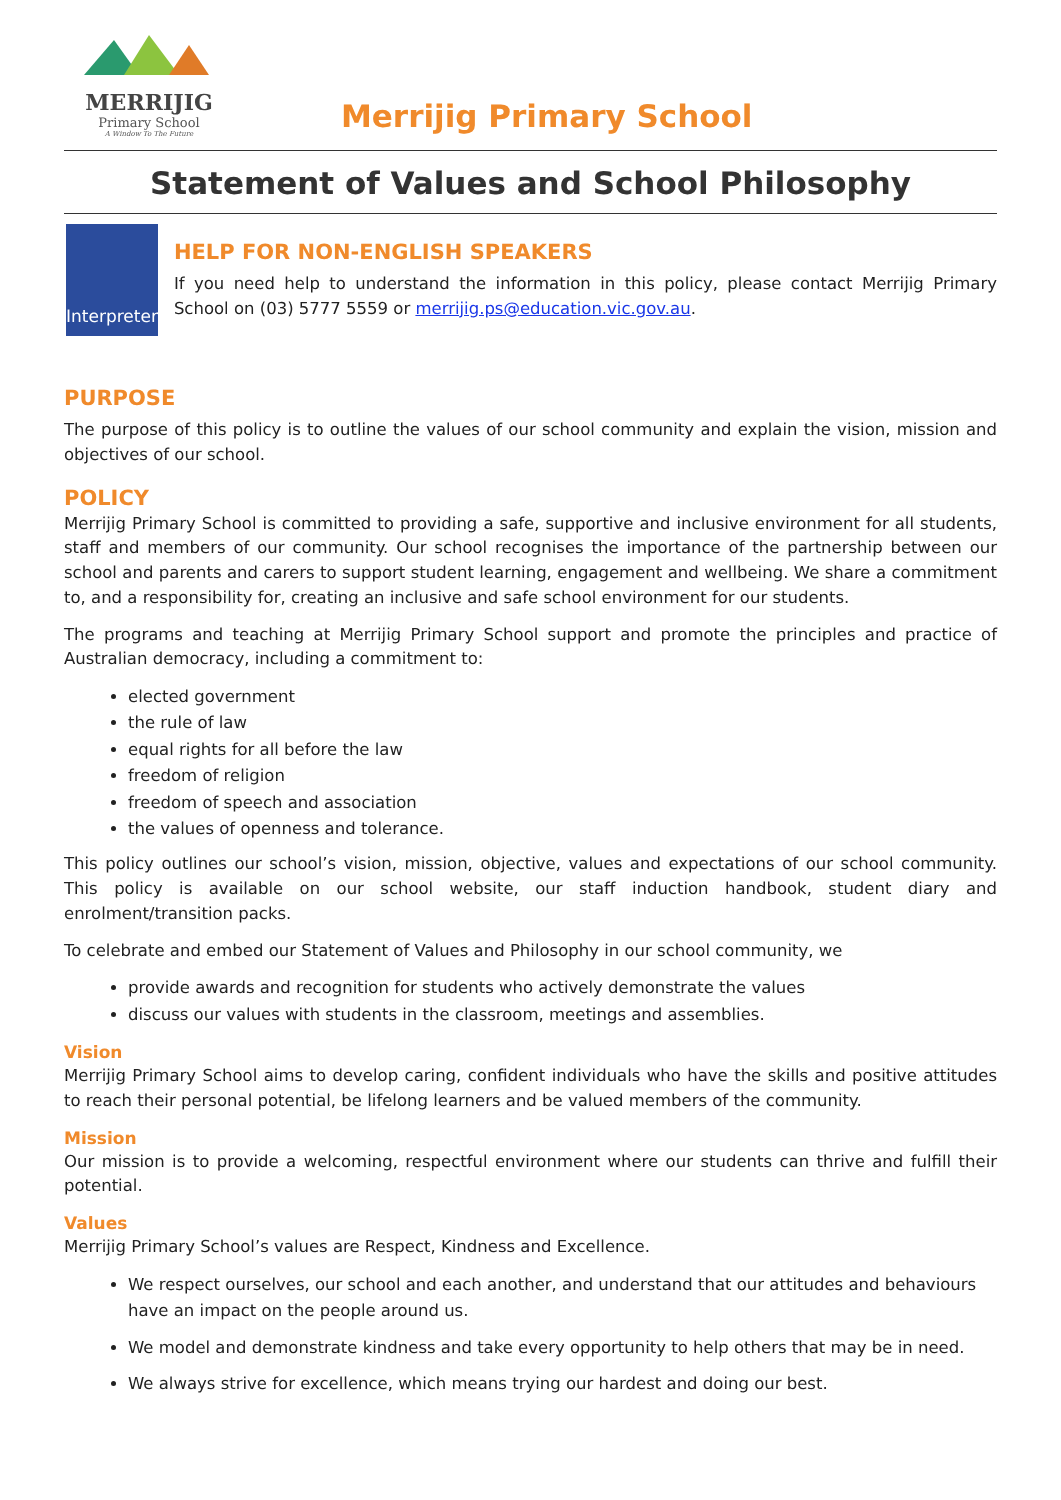MERRIJIG
Primary School
A Window To The Future
Merrijig Primary School
Statement of Values and School Philosophy
Interpreter
HELP FOR NON-ENGLISH SPEAKERS
If you need help to understand the information in this policy, please contact Merrijig Primary School on (03) 5777 5559 or merrijig.ps@education.vic.gov.au.
PURPOSE
The purpose of this policy is to outline the values of our school community and explain the vision, mission and objectives of our school.
POLICY
Merrijig Primary School is committed to providing a safe, supportive and inclusive environment for all students, staff and members of our community. Our school recognises the importance of the partnership between our school and parents and carers to support student learning, engagement and wellbeing. We share a commitment to, and a responsibility for, creating an inclusive and safe school environment for our students.
The programs and teaching at Merrijig Primary School support and promote the principles and practice of Australian democracy, including a commitment to:
elected government
the rule of law
equal rights for all before the law
freedom of religion
freedom of speech and association
the values of openness and tolerance.
This policy outlines our school’s vision, mission, objective, values and expectations of our school community. This policy is available on our school website, our staff induction handbook, student diary and enrolment/transition packs.
To celebrate and embed our Statement of Values and Philosophy in our school community, we
provide awards and recognition for students who actively demonstrate the values
discuss our values with students in the classroom, meetings and assemblies.
Vision
Merrijig Primary School aims to develop caring, confident individuals who have the skills and positive attitudes to reach their personal potential, be lifelong learners and be valued members of the community.
Mission
Our mission is to provide a welcoming, respectful environment where our students can thrive and fulfill their potential.
Values
Merrijig Primary School’s values are Respect, Kindness and Excellence.
We respect ourselves, our school and each another, and understand that our attitudes and behaviours have an impact on the people around us.
We model and demonstrate kindness and take every opportunity to help others that may be in need.
We always strive for excellence, which means trying our hardest and doing our best.